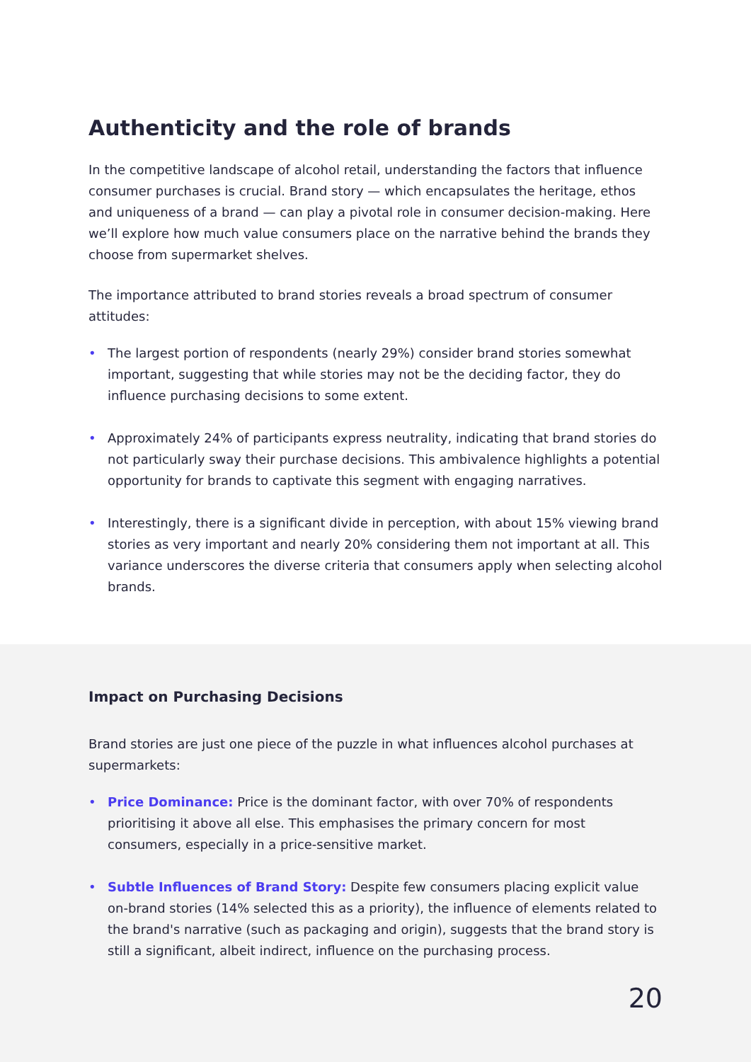Authenticity and the role of brands
In the competitive landscape of alcohol retail, understanding the factors that influence consumer purchases is crucial. Brand story — which encapsulates the heritage, ethos and uniqueness of a brand — can play a pivotal role in consumer decision-making. Here we’ll explore how much value consumers place on the narrative behind the brands they choose from supermarket shelves.
The importance attributed to brand stories reveals a broad spectrum of consumer attitudes:
• The largest portion of respondents (nearly 29%) consider brand stories somewhat important, suggesting that while stories may not be the deciding factor, they do influence purchasing decisions to some extent.
• Approximately 24% of participants express neutrality, indicating that brand stories do not particularly sway their purchase decisions. This ambivalence highlights a potential opportunity for brands to captivate this segment with engaging narratives.
• Interestingly, there is a significant divide in perception, with about 15% viewing brand stories as very important and nearly 20% considering them not important at all. This variance underscores the diverse criteria that consumers apply when selecting alcohol brands.
Impact on Purchasing Decisions
Brand stories are just one piece of the puzzle in what influences alcohol purchases at supermarkets:
• Price Dominance: Price is the dominant factor, with over 70% of respondents prioritising it above all else. This emphasises the primary concern for most consumers, especially in a price-sensitive market.
• Subtle Influences of Brand Story: Despite few consumers placing explicit value on-brand stories (14% selected this as a priority), the influence of elements related to the brand's narrative (such as packaging and origin), suggests that the brand story is still a significant, albeit indirect, influence on the purchasing process.
20